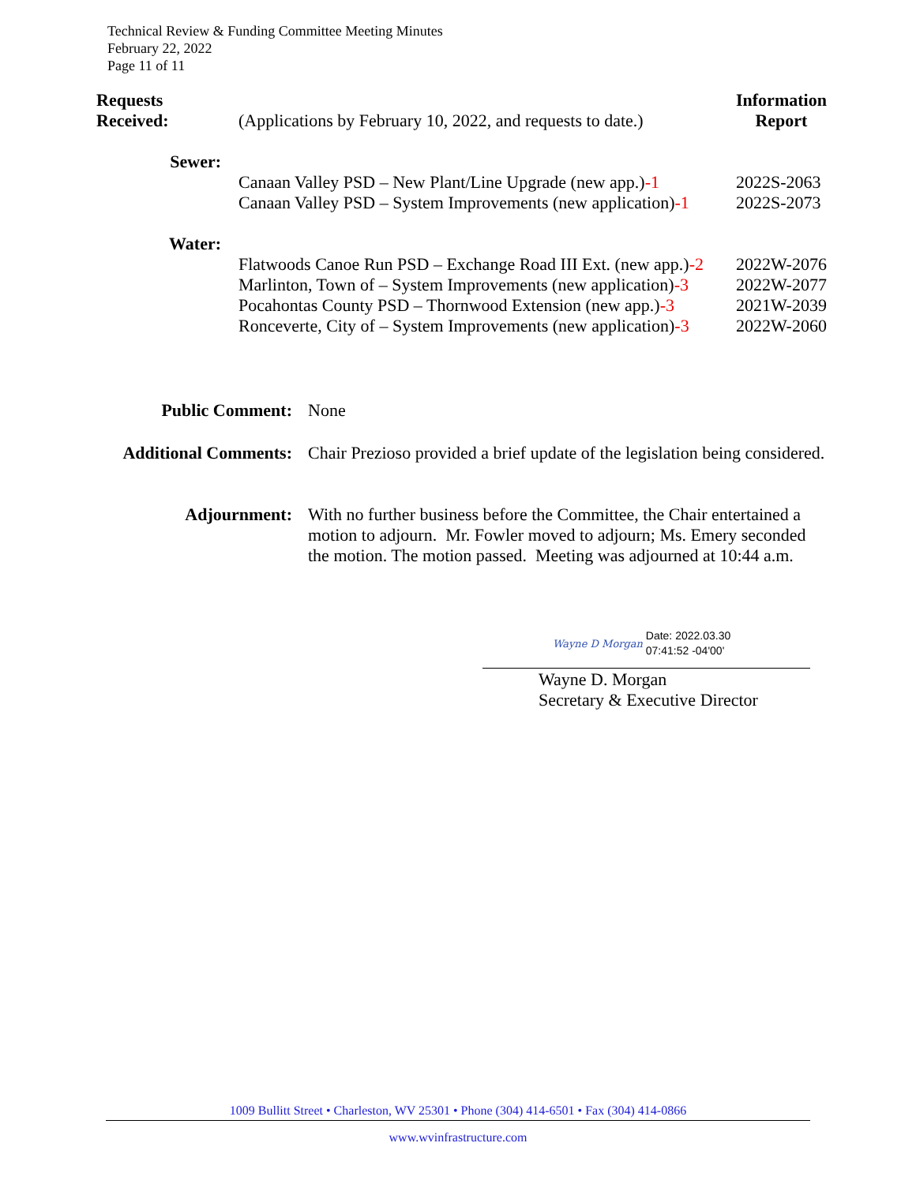Technical Review & Funding Committee Meeting Minutes
February 22, 2022
Page 11 of 11
| Requests Received: | (Applications by February 10, 2022, and requests to date.) | Information Report |
| Sewer: | | |
| | Canaan Valley PSD – New Plant/Line Upgrade (new app.) -1 | 2022S-2063 |
| | Canaan Valley PSD – System Improvements (new application) -1 | 2022S-2073 |
| Water: | | |
| | Flatwoods Canoe Run PSD – Exchange Road III Ext. (new app.) -2 | 2022W-2076 |
| | Marlinton, Town of – System Improvements (new application) -3 | 2022W-2077 |
| | Pocahontas County PSD – Thornwood Extension (new app.) -3 | 2021W-2039 |
| | Ronceverte, City of – System Improvements (new application) -3 | 2022W-2060 |
| Public Comment: | None |
| Additional Comments: | Chair Prezioso provided a brief update of the legislation being considered. |
| Adjournment: | With no further business before the Committee, the Chair entertained a motion to adjourn. Mr. Fowler moved to adjourn; Ms. Emery seconded the motion. The motion passed. Meeting was adjourned at 10:44 a.m. |
Wayne D Morgan Date: 2022.03.30
07:41:52 -04'00'
Wayne D. Morgan
Secretary & Executive Director
1009 Bullitt Street • Charleston, WV 25301 • Phone (304) 414-6501 • Fax (304) 414-0866
www.wvinfrastructure.com